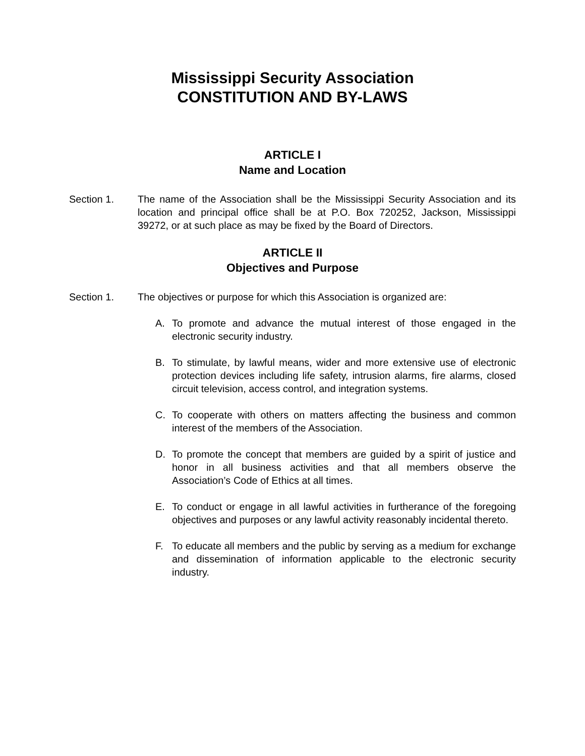Mississippi Security Association
CONSTITUTION AND BY-LAWS
ARTICLE I
Name and Location
Section 1. The name of the Association shall be the Mississippi Security Association and its location and principal office shall be at P.O. Box 720252, Jackson, Mississippi 39272, or at such place as may be fixed by the Board of Directors.
ARTICLE II
Objectives and Purpose
Section 1. The objectives or purpose for which this Association is organized are:
A. To promote and advance the mutual interest of those engaged in the electronic security industry.
B. To stimulate, by lawful means, wider and more extensive use of electronic protection devices including life safety, intrusion alarms, fire alarms, closed circuit television, access control, and integration systems.
C. To cooperate with others on matters affecting the business and common interest of the members of the Association.
D. To promote the concept that members are guided by a spirit of justice and honor in all business activities and that all members observe the Association’s Code of Ethics at all times.
E. To conduct or engage in all lawful activities in furtherance of the foregoing objectives and purposes or any lawful activity reasonably incidental thereto.
F. To educate all members and the public by serving as a medium for exchange and dissemination of information applicable to the electronic security industry.